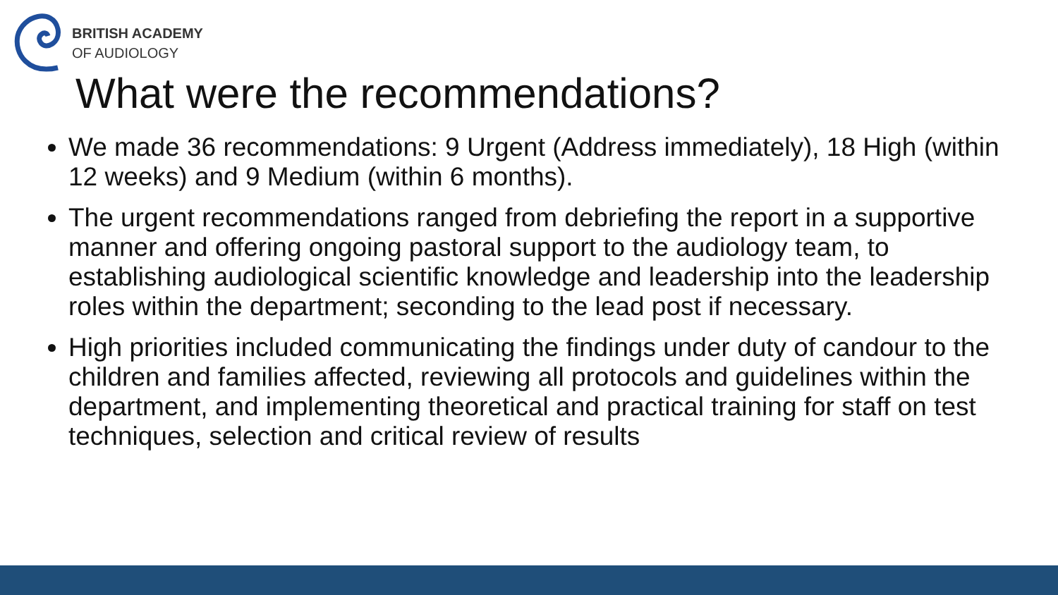BRITISH ACADEMY
OF AUDIOLOGY
What were the recommendations?
We made 36 recommendations: 9 Urgent (Address immediately), 18 High (within 12 weeks) and 9 Medium (within 6 months).
The urgent recommendations ranged from debriefing the report in a supportive manner and offering ongoing pastoral support to the audiology team, to establishing audiological scientific knowledge and leadership into the leadership roles within the department; seconding to the lead post if necessary.
High priorities included communicating the findings under duty of candour to the children and families affected, reviewing all protocols and guidelines within the department, and implementing theoretical and practical training for staff on test techniques, selection and critical review of results